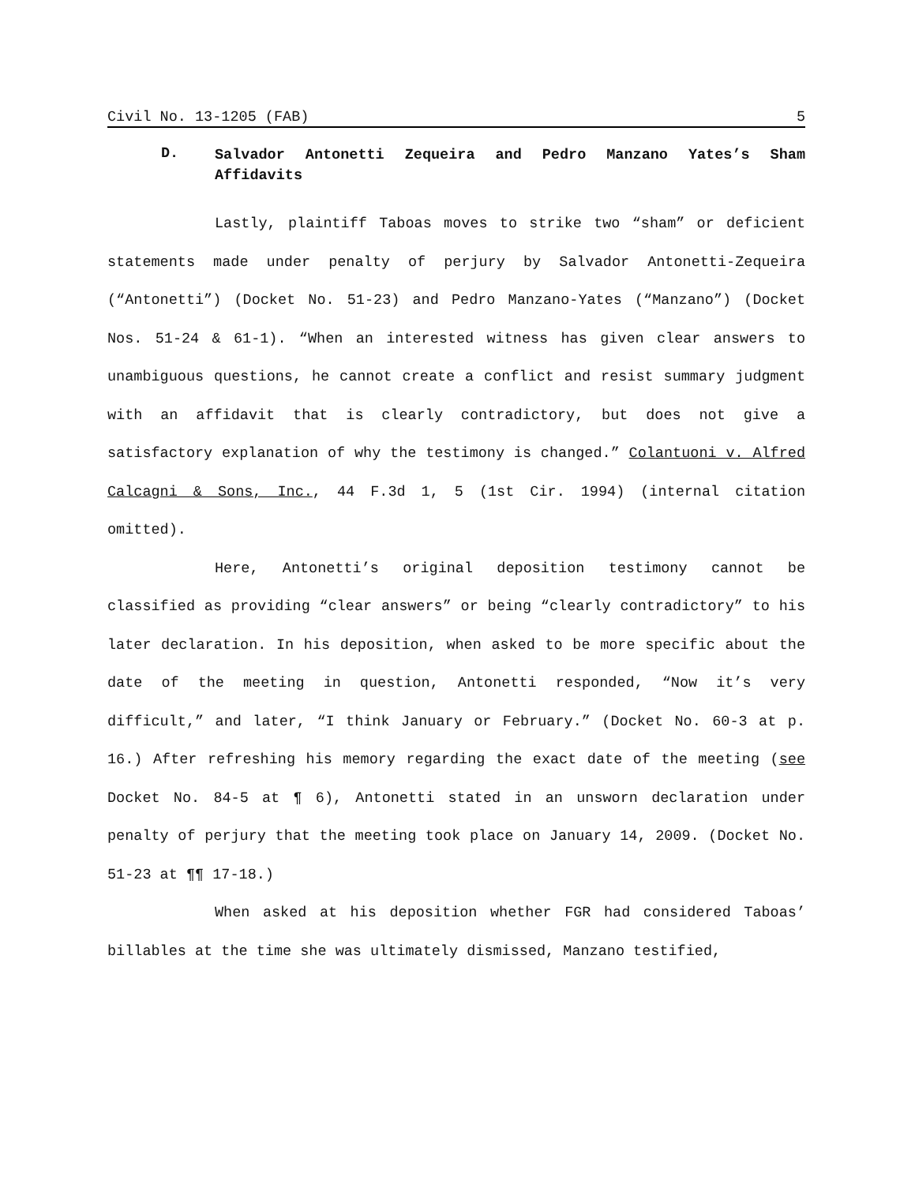Civil No. 13-1205 (FAB) 5
D. Salvador Antonetti Zequeira and Pedro Manzano Yates’s Sham Affidavits
Lastly, plaintiff Taboas moves to strike two “sham” or deficient statements made under penalty of perjury by Salvador Antonetti-Zequeira (“Antonetti”) (Docket No. 51-23) and Pedro Manzano-Yates (“Manzano”) (Docket Nos. 51-24 & 61-1). “When an interested witness has given clear answers to unambiguous questions, he cannot create a conflict and resist summary judgment with an affidavit that is clearly contradictory, but does not give a satisfactory explanation of why the testimony is changed.” Colantuoni v. Alfred Calcagni & Sons, Inc., 44 F.3d 1, 5 (1st Cir. 1994) (internal citation omitted).
Here, Antonetti’s original deposition testimony cannot be classified as providing “clear answers” or being “clearly contradictory” to his later declaration. In his deposition, when asked to be more specific about the date of the meeting in question, Antonetti responded, “Now it’s very difficult,” and later, “I think January or February.” (Docket No. 60-3 at p. 16.) After refreshing his memory regarding the exact date of the meeting (see Docket No. 84-5 at ¶ 6), Antonetti stated in an unsworn declaration under penalty of perjury that the meeting took place on January 14, 2009. (Docket No. 51-23 at ¶¶ 17-18.)
When asked at his deposition whether FGR had considered Taboas’ billables at the time she was ultimately dismissed, Manzano testified,